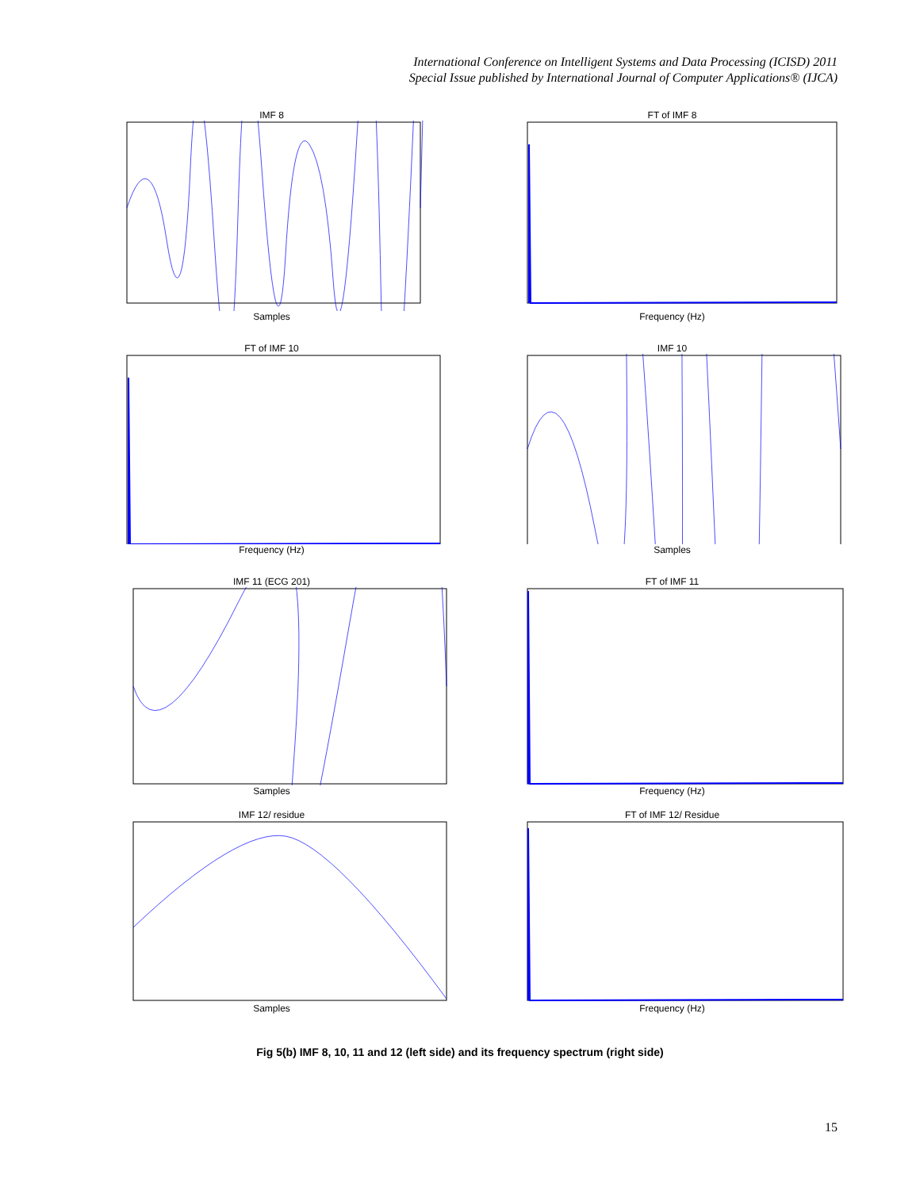International Conference on Intelligent Systems and Data Processing (ICISD) 2011
Special Issue published by International Journal of Computer Applications® (IJCA)
IMF 8
Samples
FT of IMF 8
Frequency (Hz)
FT of IMF 10
Frequency (Hz)
IMF 10
Samples
IMF 11 (ECG 201)
Samples
FT of IMF 11
Frequency (Hz)
IMF 12/ residue
Samples
FT of IMF 12/ Residue
Frequency (Hz)
Fig 5(b) IMF 8, 10, 11 and 12 (left side) and its frequency spectrum (right side)
15